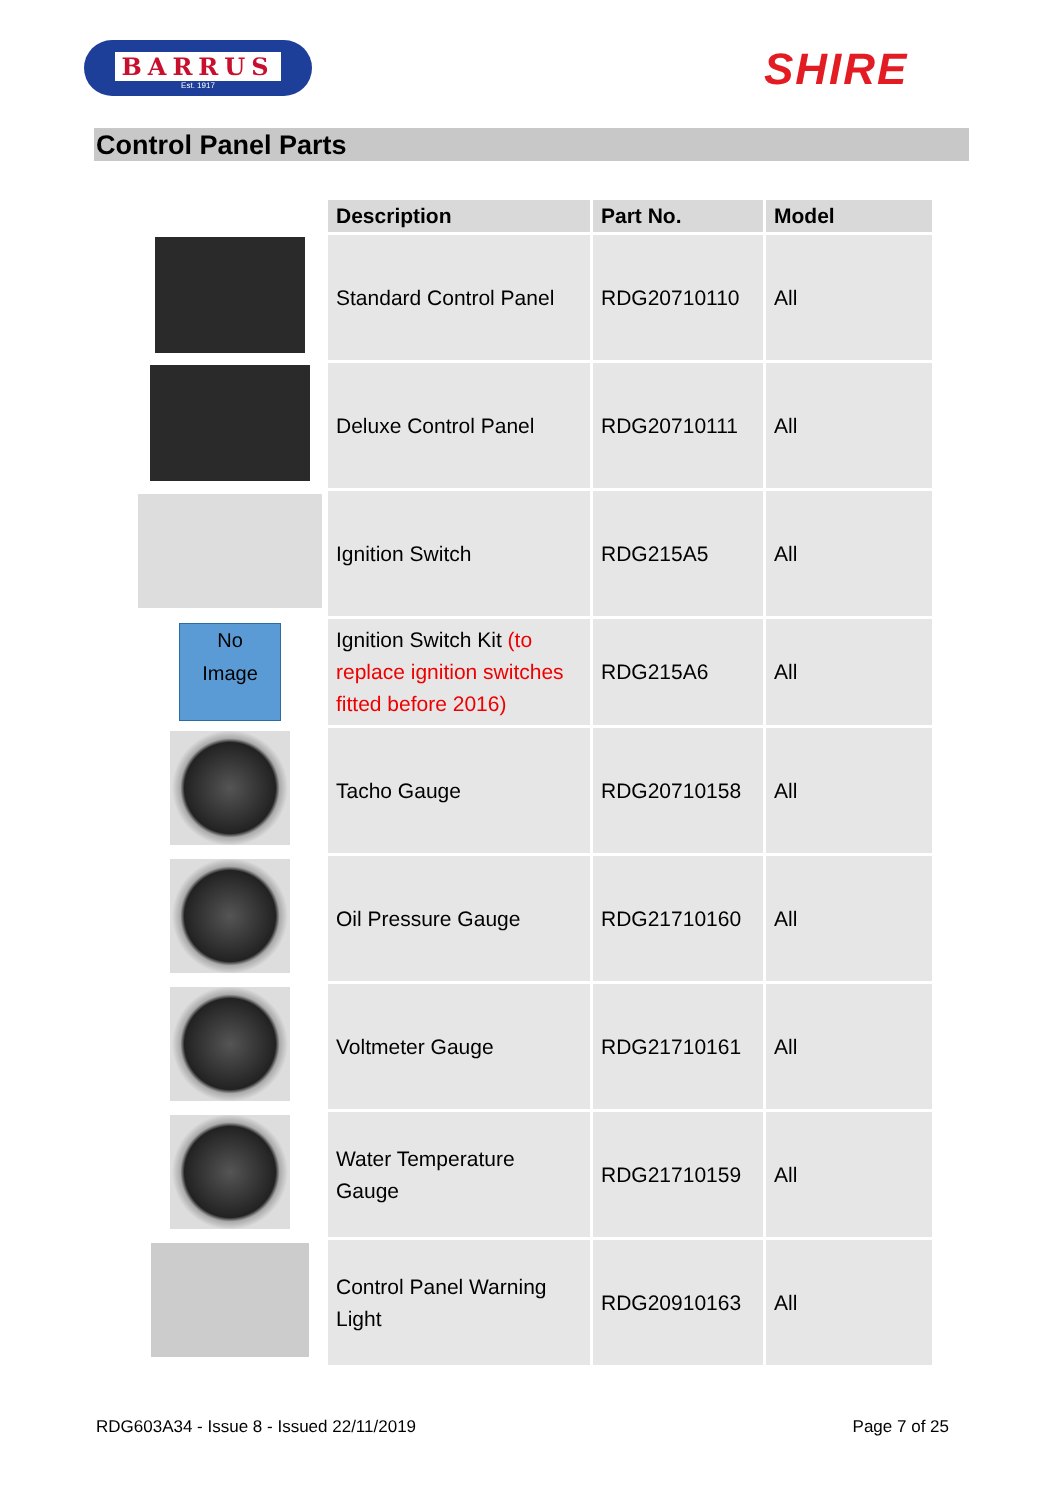BARRUS
Est. 1917
SHIRE
Control Panel Parts
| | Description | Part No. | Model |
| | Standard Control Panel | RDG20710110 | All |
| | Deluxe Control Panel | RDG20710111 | All |
| | Ignition Switch | RDG215A5 | All |
| No Image | Ignition Switch Kit (to replace ignition switches fitted before 2016) | RDG215A6 | All |
| | Tacho Gauge | RDG20710158 | All |
| | Oil Pressure Gauge | RDG21710160 | All |
| | Voltmeter Gauge | RDG21710161 | All |
| | Water Temperature Gauge | RDG21710159 | All |
| | Control Panel Warning Light | RDG20910163 | All |
RDG603A34 - Issue 8 - Issued 22/11/2019 Page 7 of 25